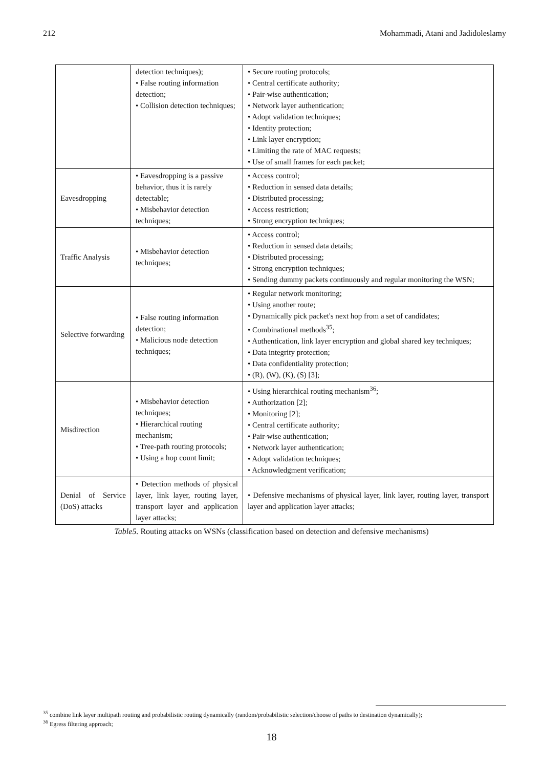212 Mohammadi, Atani and Jadidoleslamy
| | detection techniques); • False routing information detection; • Collision detection techniques; | • Secure routing protocols; • Central certificate authority; • Pair-wise authentication; • Network layer authentication; • Adopt validation techniques; • Identity protection; • Link layer encryption; • Limiting the rate of MAC requests; • Use of small frames for each packet; |
| Eavesdropping | • Eavesdropping is a passive behavior, thus it is rarely detectable; • Misbehavior detection techniques; | • Access control; • Reduction in sensed data details; • Distributed processing; • Access restriction; • Strong encryption techniques; |
| Traffic Analysis | • Misbehavior detection techniques; | • Access control; • Reduction in sensed data details; • Distributed processing; • Strong encryption techniques; • Sending dummy packets continuously and regular monitoring the WSN; |
| Selective forwarding | • False routing information detection; • Malicious node detection techniques; | • Regular network monitoring; • Using another route; • Dynamically pick packet's next hop from a set of candidates; • Combinational methods<sup>35</sup>; • Authentication, link layer encryption and global shared key techniques; • Data integrity protection; • Data confidentiality protection; • (R), (W), (K), (S) [3]; |
| Misdirection | • Misbehavior detection techniques; • Hierarchical routing mechanism; • Tree-path routing protocols; • Using a hop count limit; | • Using hierarchical routing mechanism<sup>36</sup>; • Authorization [2]; • Monitoring [2]; • Central certificate authority; • Pair-wise authentication; • Network layer authentication; • Adopt validation techniques; • Acknowledgment verification; |
| Denial of Service (DoS) attacks | • Detection methods of physical layer, link layer, routing layer, transport layer and application layer attacks; | • Defensive mechanisms of physical layer, link layer, routing layer, transport layer and application layer attacks; |
Table5. Routing attacks on WSNs (classification based on detection and defensive mechanisms)
<sup>35</sup> combine link layer multipath routing and probabilistic routing dynamically (random/probabilistic selection/choose of paths to destination dynamically);
<sup>36</sup> Egress filtering approach;
18